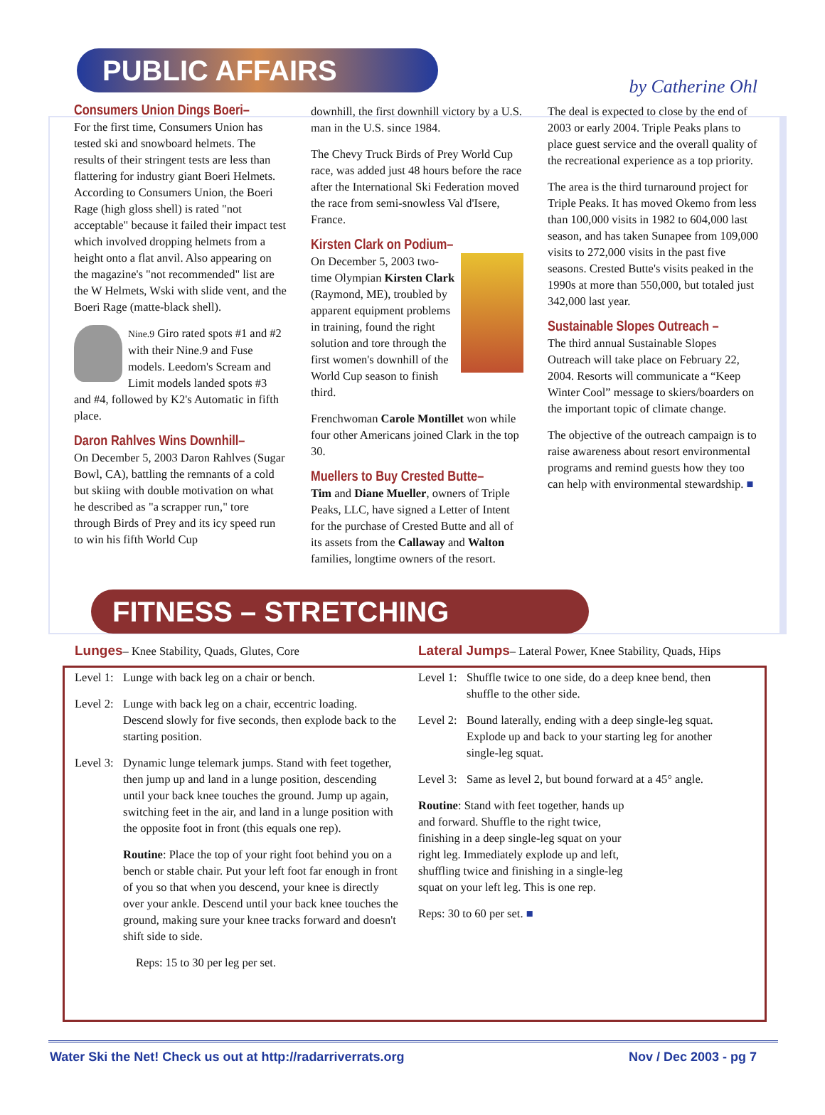PUBLIC AFFAIRS
by Catherine Ohl
Consumers Union Dings Boeri–
For the first time, Consumers Union has tested ski and snowboard helmets. The results of their stringent tests are less than flattering for industry giant Boeri Helmets. According to Consumers Union, the Boeri Rage (high gloss shell) is rated "not acceptable" because it failed their impact test which involved dropping helmets from a height onto a flat anvil. Also appearing on the magazine's "not recommended" list are the W Helmets, Wski with slide vent, and the Boeri Rage (matte-black shell).
Nine.9 Giro rated spots #1 and #2 with their Nine.9 and Fuse models. Leedom's Scream and Limit models landed spots #3 and #4, followed by K2's Automatic in fifth place.
Daron Rahlves Wins Downhill–
On December 5, 2003 Daron Rahlves (Sugar Bowl, CA), battling the remnants of a cold but skiing with double motivation on what he described as "a scrapper run," tore through Birds of Prey and its icy speed run to win his fifth World Cup
downhill, the first downhill victory by a U.S. man in the U.S. since 1984.
The Chevy Truck Birds of Prey World Cup race, was added just 48 hours before the race after the International Ski Federation moved the race from semi-snowless Val d'Isere, France.
Kirsten Clark on Podium–
On December 5, 2003 two-time Olympian Kirsten Clark (Raymond, ME), troubled by apparent equipment problems in training, found the right solution and tore through the first women's downhill of the World Cup season to finish third.
Frenchwoman Carole Montillet won while four other Americans joined Clark in the top 30.
Muellers to Buy Crested Butte–
Tim and Diane Mueller, owners of Triple Peaks, LLC, have signed a Letter of Intent for the purchase of Crested Butte and all of its assets from the Callaway and Walton families, longtime owners of the resort.
The deal is expected to close by the end of 2003 or early 2004. Triple Peaks plans to place guest service and the overall quality of the recreational experience as a top priority.
The area is the third turnaround project for Triple Peaks. It has moved Okemo from less than 100,000 visits in 1982 to 604,000 last season, and has taken Sunapee from 109,000 visits to 272,000 visits in the past five seasons. Crested Butte's visits peaked in the 1990s at more than 550,000, but totaled just 342,000 last year.
Sustainable Slopes Outreach –
The third annual Sustainable Slopes Outreach will take place on February 22, 2004. Resorts will communicate a “Keep Winter Cool” message to skiers/boarders on the important topic of climate change.
The objective of the outreach campaign is to raise awareness about resort environmental programs and remind guests how they too can help with environmental stewardship. ■
FITNESS – STRETCHING
Lunges– Knee Stability, Quads, Glutes, Core
Level 1:
Lunge with back leg on a chair or bench.
Level 2:
Lunge with back leg on a chair, eccentric loading. Descend slowly for five seconds, then explode back to the starting position.
Level 3:
Dynamic lunge telemark jumps. Stand with feet together, then jump up and land in a lunge position, descending until your back knee touches the ground. Jump up again, switching feet in the air, and land in a lunge position with the opposite foot in front (this equals one rep).
Routine: Place the top of your right foot behind you on a bench or stable chair. Put your left foot far enough in front of you so that when you descend, your knee is directly over your ankle. Descend until your back knee touches the ground, making sure your knee tracks forward and doesn't shift side to side.
Reps: 15 to 30 per leg per set.
Lateral Jumps– Lateral Power, Knee Stability, Quads, Hips
Level 1:
Shuffle twice to one side, do a deep knee bend, then shuffle to the other side.
Level 2:
Bound laterally, ending with a deep single-leg squat. Explode up and back to your starting leg for another single-leg squat.
Level 3:
Same as level 2, but bound forward at a 45° angle.
Routine: Stand with feet together, hands up and forward. Shuffle to the right twice, finishing in a deep single-leg squat on your right leg. Immediately explode up and left, shuffling twice and finishing in a single-leg squat on your left leg. This is one rep.
Reps: 30 to 60 per set. ■
Water Ski the Net! Check us out at http://radarriverrats.org Nov / Dec 2003 - pg 7